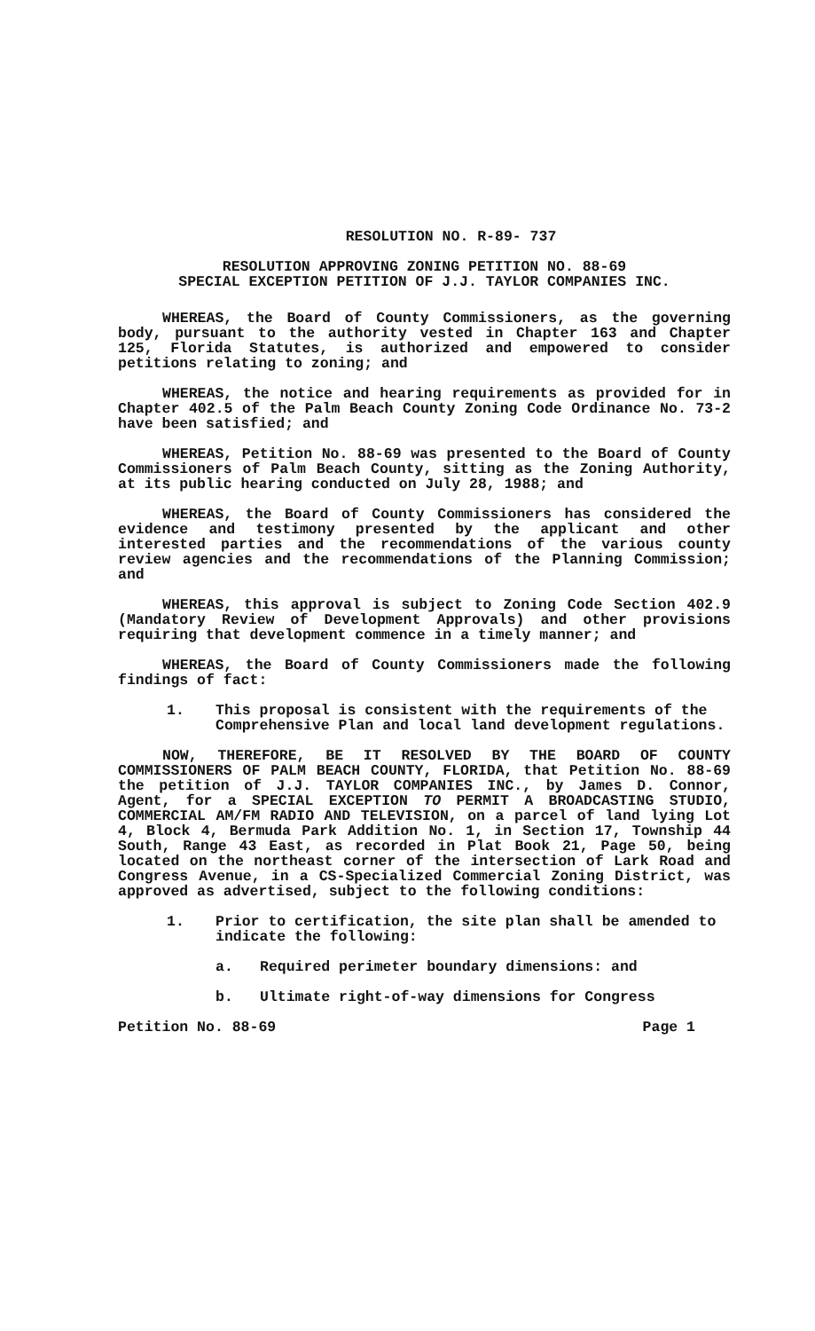RESOLUTION NO. R-89- 737
RESOLUTION APPROVING ZONING PETITION NO. 88-69
SPECIAL EXCEPTION PETITION OF J.J. TAYLOR COMPANIES INC.
WHEREAS, the Board of County Commissioners, as the governing body, pursuant to the authority vested in Chapter 163 and Chapter 125, Florida Statutes, is authorized and empowered to consider petitions relating to zoning; and
WHEREAS, the notice and hearing requirements as provided for in Chapter 402.5 of the Palm Beach County Zoning Code Ordinance No. 73-2 have been satisfied; and
WHEREAS, Petition No. 88-69 was presented to the Board of County Commissioners of Palm Beach County, sitting as the Zoning Authority, at its public hearing conducted on July 28, 1988; and
WHEREAS, the Board of County Commissioners has considered the evidence and testimony presented by the applicant and other interested parties and the recommendations of the various county review agencies and the recommendations of the Planning Commission; and
WHEREAS, this approval is subject to Zoning Code Section 402.9 (Mandatory Review of Development Approvals) and other provisions requiring that development commence in a timely manner; and
WHEREAS, the Board of County Commissioners made the following findings of fact:
1. This proposal is consistent with the requirements of the Comprehensive Plan and local land development regulations.
NOW, THEREFORE, BE IT RESOLVED BY THE BOARD OF COUNTY COMMISSIONERS OF PALM BEACH COUNTY, FLORIDA, that Petition No. 88-69 the petition of J.J. TAYLOR COMPANIES INC., by James D. Connor, Agent, for a SPECIAL EXCEPTION TO PERMIT A BROADCASTING STUDIO, COMMERCIAL AM/FM RADIO AND TELEVISION, on a parcel of land lying Lot 4, Block 4, Bermuda Park Addition No. 1, in Section 17, Township 44 South, Range 43 East, as recorded in Plat Book 21, Page 50, being located on the northeast corner of the intersection of Lark Road and Congress Avenue, in a CS-Specialized Commercial Zoning District, was approved as advertised, subject to the following conditions:
1. Prior to certification, the site plan shall be amended to indicate the following:
a. Required perimeter boundary dimensions: and
b. Ultimate right-of-way dimensions for Congress
Petition No. 88-69 Page 1